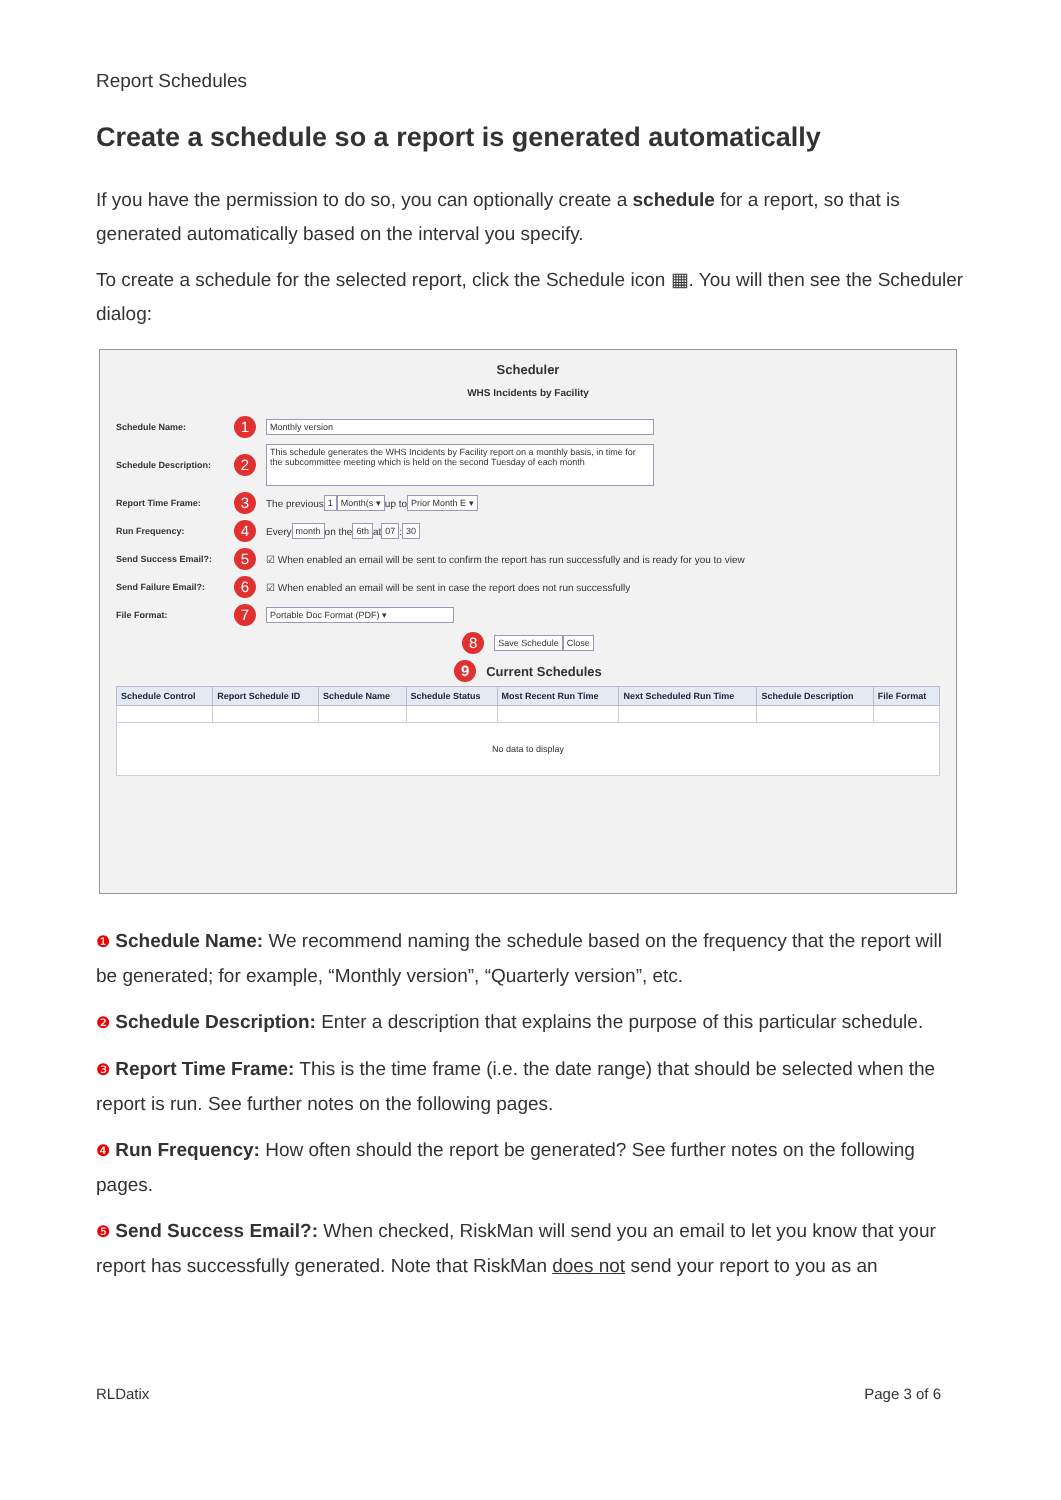Report Schedules
Create a schedule so a report is generated automatically
If you have the permission to do so, you can optionally create a schedule for a report, so that is generated automatically based on the interval you specify.
To create a schedule for the selected report, click the Schedule icon ▦. You will then see the Scheduler dialog:
Scheduler
WHS Incidents by Facility
Schedule Name: 1 Monthly version
Schedule Description: 2 This schedule generates the WHS Incidents by Facility report on a monthly basis, in time for the subcommittee meeting which is held on the second Tuesday of each month
Report Time Frame: 3 The previous 1 Month(s ▾ up to Prior Month E ▾
Run Frequency: 4 Every month on the 6th at 07 : 30
Send Success Email?: 5 ☑ When enabled an email will be sent to confirm the report has run successfully and is ready for you to view
Send Failure Email?: 6 ☑ When enabled an email will be sent in case the report does not run successfully
File Format: 7 Portable Doc Format (PDF) ▾
8 Save Schedule Close
9 Current Schedules
| Schedule Control | Report Schedule ID | Schedule Name | Schedule Status | Most Recent Run Time | Next Scheduled Run Time | Schedule Description | File Format |
| --- | --- | --- | --- | --- | --- | --- | --- |
| No data to display | | | | | | | |
❶ Schedule Name: We recommend naming the schedule based on the frequency that the report will be generated; for example, “Monthly version”, “Quarterly version”, etc.
❷ Schedule Description: Enter a description that explains the purpose of this particular schedule.
❸ Report Time Frame: This is the time frame (i.e. the date range) that should be selected when the report is run. See further notes on the following pages.
❹ Run Frequency: How often should the report be generated? See further notes on the following pages.
❺ Send Success Email?: When checked, RiskMan will send you an email to let you know that your report has successfully generated. Note that RiskMan does not send your report to you as an
RLDatix Page 3 of 6